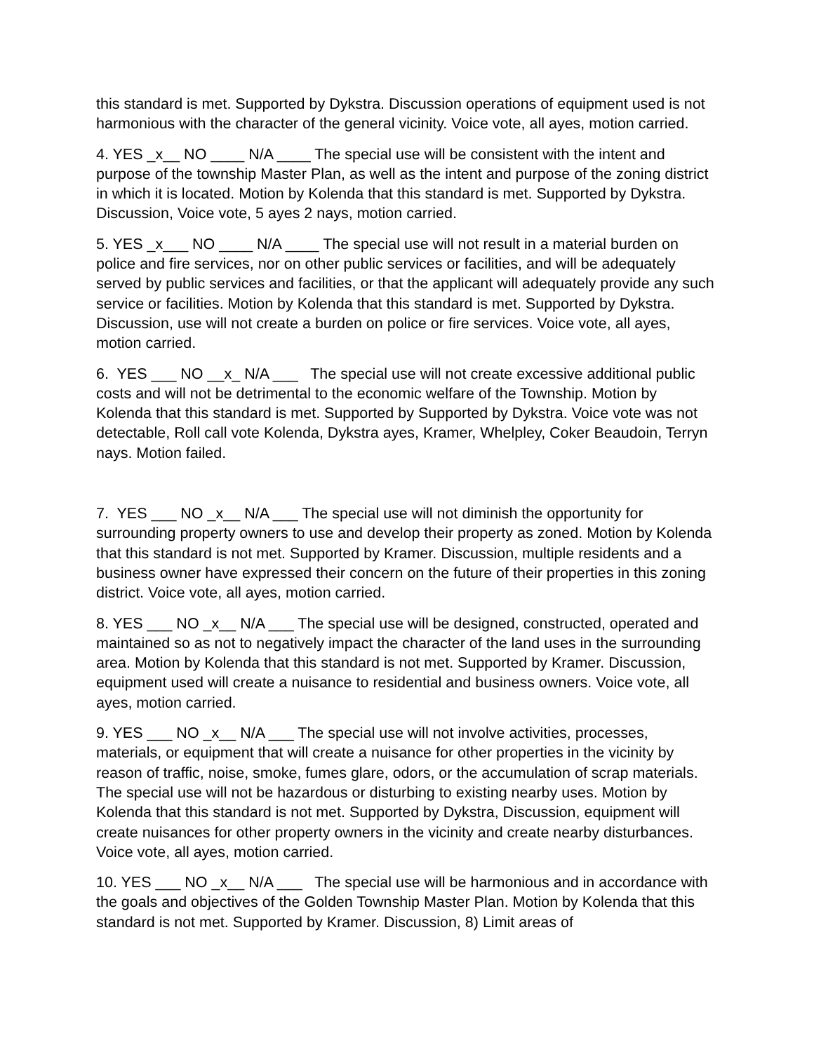this standard is met. Supported by Dykstra. Discussion operations of equipment used is not harmonious with the character of the general vicinity. Voice vote, all ayes, motion carried.
4. YES _x__ NO ____ N/A ____ The special use will be consistent with the intent and purpose of the township Master Plan, as well as the intent and purpose of the zoning district in which it is located. Motion by Kolenda that this standard is met. Supported by Dykstra. Discussion, Voice vote, 5 ayes 2 nays, motion carried.
5. YES _x___ NO ____ N/A ____ The special use will not result in a material burden on police and fire services, nor on other public services or facilities, and will be adequately served by public services and facilities, or that the applicant will adequately provide any such service or facilities. Motion by Kolenda that this standard is met. Supported by Dykstra. Discussion, use will not create a burden on police or fire services. Voice vote, all ayes, motion carried.
6. YES ___ NO __x_ N/A ___ The special use will not create excessive additional public costs and will not be detrimental to the economic welfare of the Township. Motion by Kolenda that this standard is met. Supported by Supported by Dykstra. Voice vote was not detectable, Roll call vote Kolenda, Dykstra ayes, Kramer, Whelpley, Coker Beaudoin, Terryn nays. Motion failed.
7. YES ___ NO _x__ N/A ___ The special use will not diminish the opportunity for surrounding property owners to use and develop their property as zoned. Motion by Kolenda that this standard is not met. Supported by Kramer. Discussion, multiple residents and a business owner have expressed their concern on the future of their properties in this zoning district. Voice vote, all ayes, motion carried.
8. YES ___ NO _x__ N/A ___ The special use will be designed, constructed, operated and maintained so as not to negatively impact the character of the land uses in the surrounding area. Motion by Kolenda that this standard is not met. Supported by Kramer. Discussion, equipment used will create a nuisance to residential and business owners. Voice vote, all ayes, motion carried.
9. YES ___ NO _x__ N/A ___ The special use will not involve activities, processes, materials, or equipment that will create a nuisance for other properties in the vicinity by reason of traffic, noise, smoke, fumes glare, odors, or the accumulation of scrap materials. The special use will not be hazardous or disturbing to existing nearby uses. Motion by Kolenda that this standard is not met. Supported by Dykstra, Discussion, equipment will create nuisances for other property owners in the vicinity and create nearby disturbances. Voice vote, all ayes, motion carried.
10. YES ___ NO _x__ N/A ___ The special use will be harmonious and in accordance with the goals and objectives of the Golden Township Master Plan. Motion by Kolenda that this standard is not met. Supported by Kramer. Discussion, 8) Limit areas of